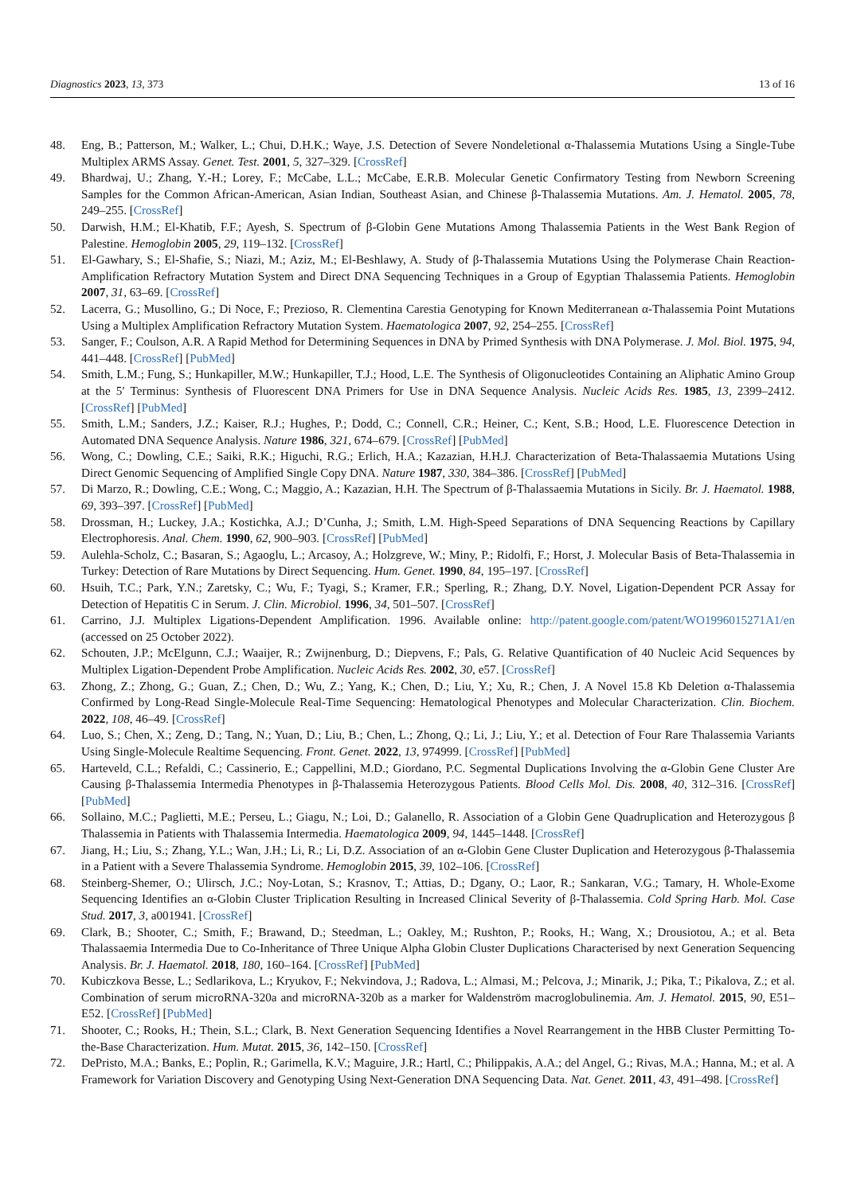Diagnostics 2023, 13, 373 13 of 16
48. Eng, B.; Patterson, M.; Walker, L.; Chui, D.H.K.; Waye, J.S. Detection of Severe Nondeletional α-Thalassemia Mutations Using a Single-Tube Multiplex ARMS Assay. Genet. Test. 2001, 5, 327–329. [CrossRef]
49. Bhardwaj, U.; Zhang, Y.-H.; Lorey, F.; McCabe, L.L.; McCabe, E.R.B. Molecular Genetic Confirmatory Testing from Newborn Screening Samples for the Common African-American, Asian Indian, Southeast Asian, and Chinese β-Thalassemia Mutations. Am. J. Hematol. 2005, 78, 249–255. [CrossRef]
50. Darwish, H.M.; El-Khatib, F.F.; Ayesh, S. Spectrum of β-Globin Gene Mutations Among Thalassemia Patients in the West Bank Region of Palestine. Hemoglobin 2005, 29, 119–132. [CrossRef]
51. El-Gawhary, S.; El-Shafie, S.; Niazi, M.; Aziz, M.; El-Beshlawy, A. Study of β-Thalassemia Mutations Using the Polymerase Chain Reaction-Amplification Refractory Mutation System and Direct DNA Sequencing Techniques in a Group of Egyptian Thalassemia Patients. Hemoglobin 2007, 31, 63–69. [CrossRef]
52. Lacerra, G.; Musollino, G.; Di Noce, F.; Prezioso, R. Clementina Carestia Genotyping for Known Mediterranean α-Thalassemia Point Mutations Using a Multiplex Amplification Refractory Mutation System. Haematologica 2007, 92, 254–255. [CrossRef]
53. Sanger, F.; Coulson, A.R. A Rapid Method for Determining Sequences in DNA by Primed Synthesis with DNA Polymerase. J. Mol. Biol. 1975, 94, 441–448. [CrossRef] [PubMed]
54. Smith, L.M.; Fung, S.; Hunkapiller, M.W.; Hunkapiller, T.J.; Hood, L.E. The Synthesis of Oligonucleotides Containing an Aliphatic Amino Group at the 5′ Terminus: Synthesis of Fluorescent DNA Primers for Use in DNA Sequence Analysis. Nucleic Acids Res. 1985, 13, 2399–2412. [CrossRef] [PubMed]
55. Smith, L.M.; Sanders, J.Z.; Kaiser, R.J.; Hughes, P.; Dodd, C.; Connell, C.R.; Heiner, C.; Kent, S.B.; Hood, L.E. Fluorescence Detection in Automated DNA Sequence Analysis. Nature 1986, 321, 674–679. [CrossRef] [PubMed]
56. Wong, C.; Dowling, C.E.; Saiki, R.K.; Higuchi, R.G.; Erlich, H.A.; Kazazian, H.H.J. Characterization of Beta-Thalassaemia Mutations Using Direct Genomic Sequencing of Amplified Single Copy DNA. Nature 1987, 330, 384–386. [CrossRef] [PubMed]
57. Di Marzo, R.; Dowling, C.E.; Wong, C.; Maggio, A.; Kazazian, H.H. The Spectrum of β-Thalassaemia Mutations in Sicily. Br. J. Haematol. 1988, 69, 393–397. [CrossRef] [PubMed]
58. Drossman, H.; Luckey, J.A.; Kostichka, A.J.; D’Cunha, J.; Smith, L.M. High-Speed Separations of DNA Sequencing Reactions by Capillary Electrophoresis. Anal. Chem. 1990, 62, 900–903. [CrossRef] [PubMed]
59. Aulehla-Scholz, C.; Basaran, S.; Agaoglu, L.; Arcasoy, A.; Holzgreve, W.; Miny, P.; Ridolfi, F.; Horst, J. Molecular Basis of Beta-Thalassemia in Turkey: Detection of Rare Mutations by Direct Sequencing. Hum. Genet. 1990, 84, 195–197. [CrossRef]
60. Hsuih, T.C.; Park, Y.N.; Zaretsky, C.; Wu, F.; Tyagi, S.; Kramer, F.R.; Sperling, R.; Zhang, D.Y. Novel, Ligation-Dependent PCR Assay for Detection of Hepatitis C in Serum. J. Clin. Microbiol. 1996, 34, 501–507. [CrossRef]
61. Carrino, J.J. Multiplex Ligations-Dependent Amplification. 1996. Available online: http://patent.google.com/patent/WO1996015271A1/en (accessed on 25 October 2022).
62. Schouten, J.P.; McElgunn, C.J.; Waaijer, R.; Zwijnenburg, D.; Diepvens, F.; Pals, G. Relative Quantification of 40 Nucleic Acid Sequences by Multiplex Ligation-Dependent Probe Amplification. Nucleic Acids Res. 2002, 30, e57. [CrossRef]
63. Zhong, Z.; Zhong, G.; Guan, Z.; Chen, D.; Wu, Z.; Yang, K.; Chen, D.; Liu, Y.; Xu, R.; Chen, J. A Novel 15.8 Kb Deletion α-Thalassemia Confirmed by Long-Read Single-Molecule Real-Time Sequencing: Hematological Phenotypes and Molecular Characterization. Clin. Biochem. 2022, 108, 46–49. [CrossRef]
64. Luo, S.; Chen, X.; Zeng, D.; Tang, N.; Yuan, D.; Liu, B.; Chen, L.; Zhong, Q.; Li, J.; Liu, Y.; et al. Detection of Four Rare Thalassemia Variants Using Single-Molecule Realtime Sequencing. Front. Genet. 2022, 13, 974999. [CrossRef] [PubMed]
65. Harteveld, C.L.; Refaldi, C.; Cassinerio, E.; Cappellini, M.D.; Giordano, P.C. Segmental Duplications Involving the α-Globin Gene Cluster Are Causing β-Thalassemia Intermedia Phenotypes in β-Thalassemia Heterozygous Patients. Blood Cells Mol. Dis. 2008, 40, 312–316. [CrossRef] [PubMed]
66. Sollaino, M.C.; Paglietti, M.E.; Perseu, L.; Giagu, N.; Loi, D.; Galanello, R. Association of a Globin Gene Quadruplication and Heterozygous β Thalassemia in Patients with Thalassemia Intermedia. Haematologica 2009, 94, 1445–1448. [CrossRef]
67. Jiang, H.; Liu, S.; Zhang, Y.L.; Wan, J.H.; Li, R.; Li, D.Z. Association of an α-Globin Gene Cluster Duplication and Heterozygous β-Thalassemia in a Patient with a Severe Thalassemia Syndrome. Hemoglobin 2015, 39, 102–106. [CrossRef]
68. Steinberg-Shemer, O.; Ulirsch, J.C.; Noy-Lotan, S.; Krasnov, T.; Attias, D.; Dgany, O.; Laor, R.; Sankaran, V.G.; Tamary, H. Whole-Exome Sequencing Identifies an α-Globin Cluster Triplication Resulting in Increased Clinical Severity of β-Thalassemia. Cold Spring Harb. Mol. Case Stud. 2017, 3, a001941. [CrossRef]
69. Clark, B.; Shooter, C.; Smith, F.; Brawand, D.; Steedman, L.; Oakley, M.; Rushton, P.; Rooks, H.; Wang, X.; Drousiotou, A.; et al. Beta Thalassaemia Intermedia Due to Co-Inheritance of Three Unique Alpha Globin Cluster Duplications Characterised by next Generation Sequencing Analysis. Br. J. Haematol. 2018, 180, 160–164. [CrossRef] [PubMed]
70. Kubiczkova Besse, L.; Sedlarikova, L.; Kryukov, F.; Nekvindova, J.; Radova, L.; Almasi, M.; Pelcova, J.; Minarik, J.; Pika, T.; Pikalova, Z.; et al. Combination of serum microRNA-320a and microRNA-320b as a marker for Waldenström macroglobulinemia. Am. J. Hematol. 2015, 90, E51–E52. [CrossRef] [PubMed]
71. Shooter, C.; Rooks, H.; Thein, S.L.; Clark, B. Next Generation Sequencing Identifies a Novel Rearrangement in the HBB Cluster Permitting To-the-Base Characterization. Hum. Mutat. 2015, 36, 142–150. [CrossRef]
72. DePristo, M.A.; Banks, E.; Poplin, R.; Garimella, K.V.; Maguire, J.R.; Hartl, C.; Philippakis, A.A.; del Angel, G.; Rivas, M.A.; Hanna, M.; et al. A Framework for Variation Discovery and Genotyping Using Next-Generation DNA Sequencing Data. Nat. Genet. 2011, 43, 491–498. [CrossRef]